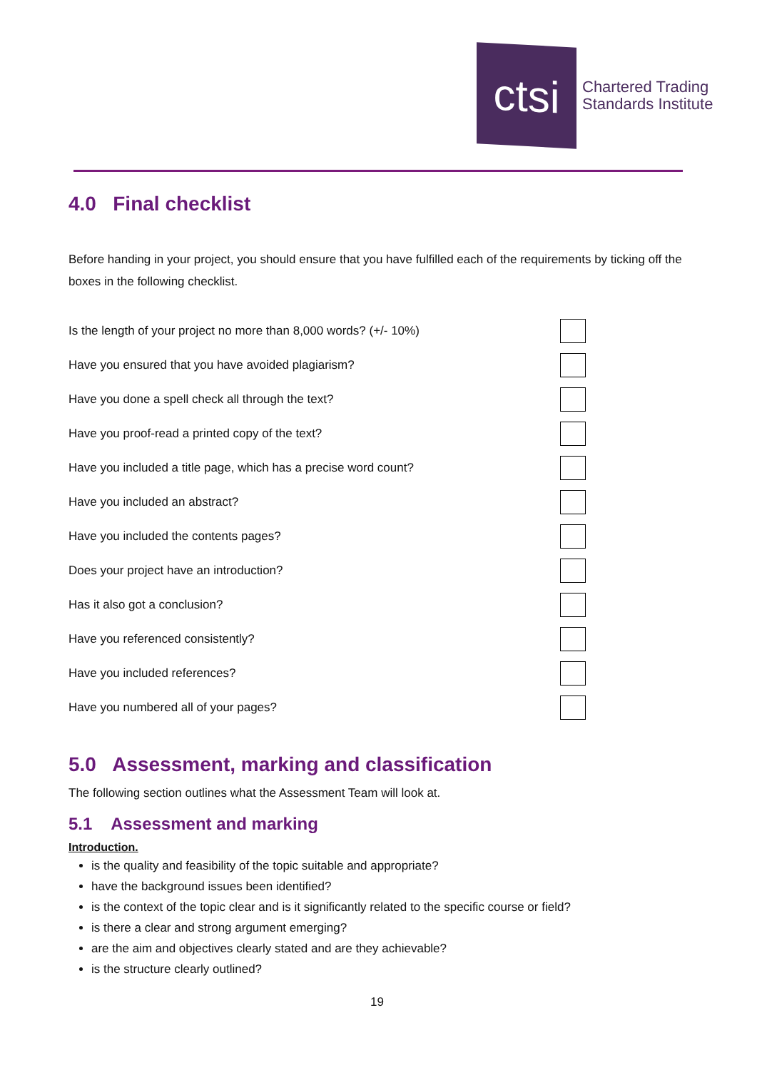ctsi
Chartered Trading
Standards Institute
4.0 Final checklist
Before handing in your project, you should ensure that you have fulfilled each of the requirements by ticking off the boxes in the following checklist.
Is the length of your project no more than 8,000 words? (+/- 10%)
Have you ensured that you have avoided plagiarism?
Have you done a spell check all through the text?
Have you proof-read a printed copy of the text?
Have you included a title page, which has a precise word count?
Have you included an abstract?
Have you included the contents pages?
Does your project have an introduction?
Has it also got a conclusion?
Have you referenced consistently?
Have you included references?
Have you numbered all of your pages?
5.0 Assessment, marking and classification
The following section outlines what the Assessment Team will look at.
5.1 Assessment and marking
Introduction.
is the quality and feasibility of the topic suitable and appropriate?
have the background issues been identified?
is the context of the topic clear and is it significantly related to the specific course or field?
is there a clear and strong argument emerging?
are the aim and objectives clearly stated and are they achievable?
is the structure clearly outlined?
19